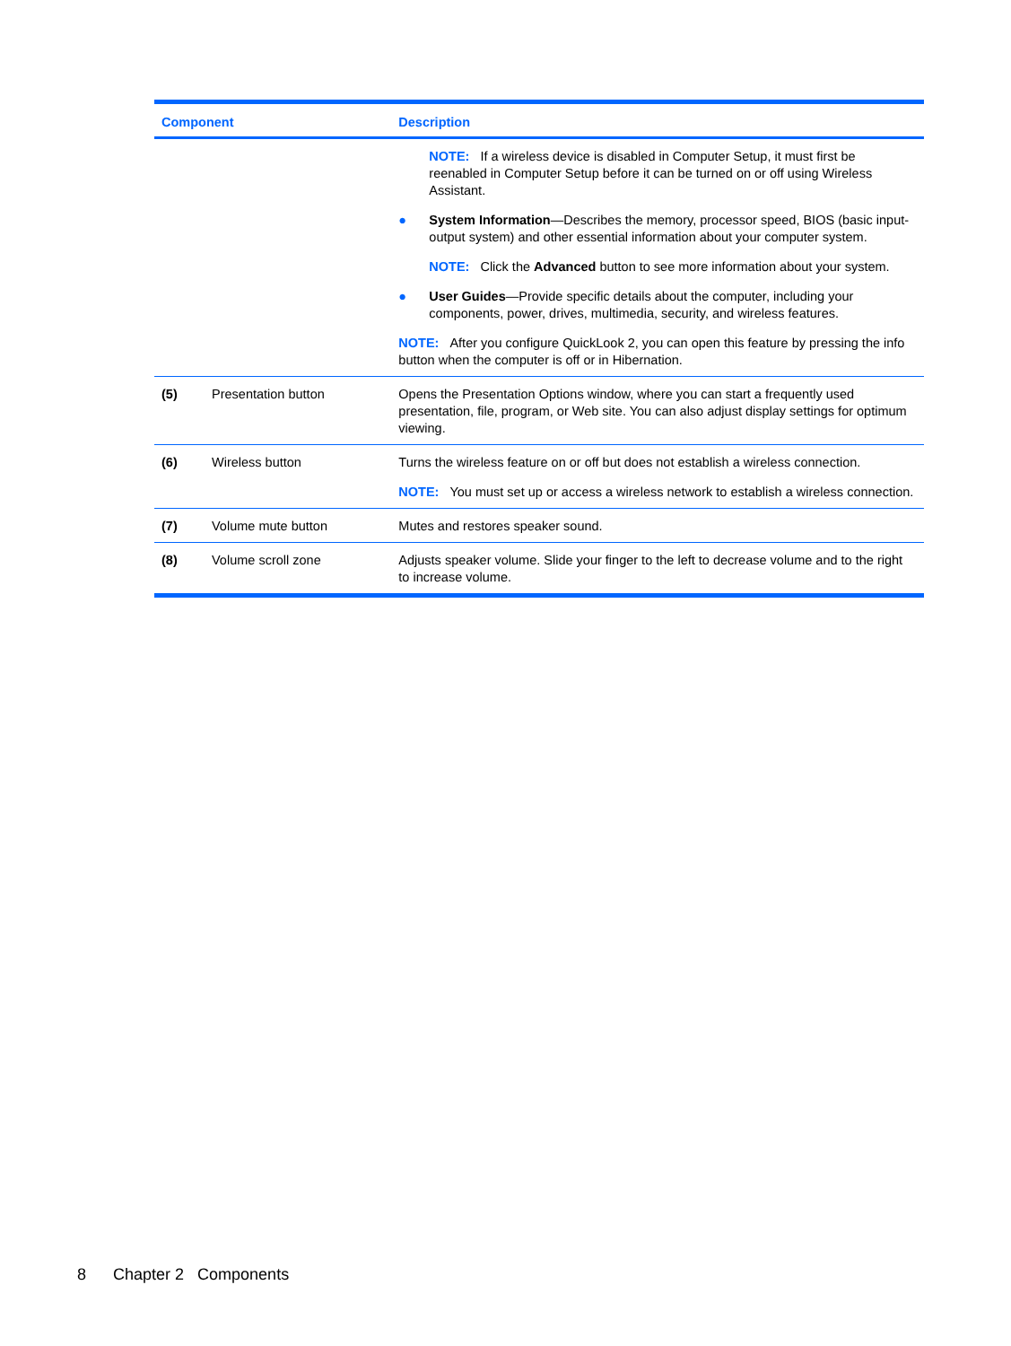| Component | | Description |
| --- | --- | --- |
| | | NOTE: If a wireless device is disabled in Computer Setup, it must first be reenabled in Computer Setup before it can be turned on or off using Wireless Assistant. ● System Information —Describes the memory, processor speed, BIOS (basic input-output system) and other essential information about your computer system. NOTE: Click the Advanced button to see more information about your system. ● User Guides —Provide specific details about the computer, including your components, power, drives, multimedia, security, and wireless features. NOTE: After you configure QuickLook 2, you can open this feature by pressing the info button when the computer is off or in Hibernation. |
| (5) | Presentation button | Opens the Presentation Options window, where you can start a frequently used presentation, file, program, or Web site. You can also adjust display settings for optimum viewing. |
| (6) | Wireless button | Turns the wireless feature on or off but does not establish a wireless connection. NOTE: You must set up or access a wireless network to establish a wireless connection. |
| (7) | Volume mute button | Mutes and restores speaker sound. |
| (8) | Volume scroll zone | Adjusts speaker volume. Slide your finger to the left to decrease volume and to the right to increase volume. |
8 Chapter 2 Components